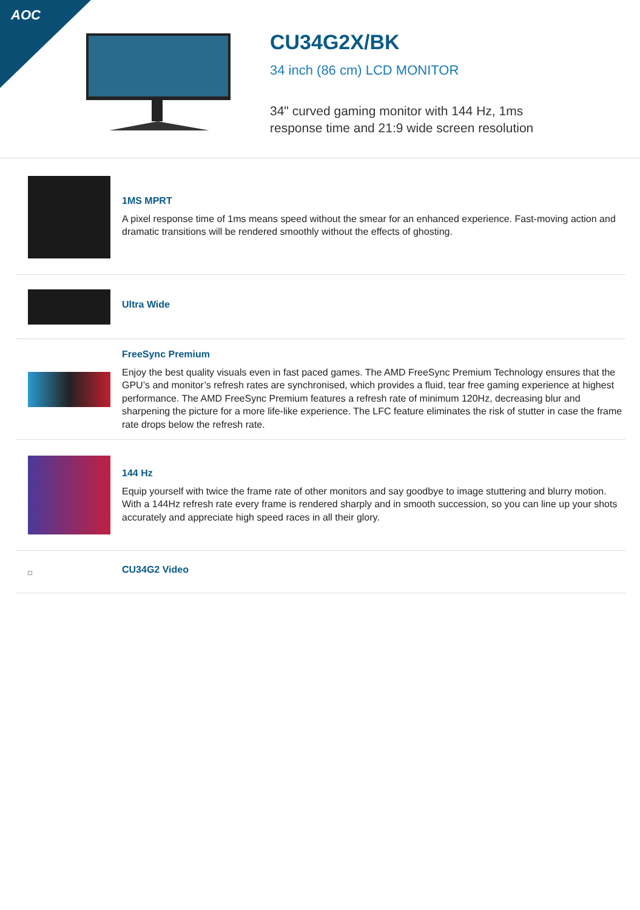AOC
CU34G2X/BK
34 inch (86 cm) LCD MONITOR
34" curved gaming monitor with 144 Hz, 1ms
response time and 21:9 wide screen resolution
1MS MPRT
A pixel response time of 1ms means speed without the smear for an enhanced experience. Fast-moving action and dramatic transitions will be rendered smoothly without the effects of ghosting.
Ultra Wide
FreeSync Premium
Enjoy the best quality visuals even in fast paced games. The AMD FreeSync Premium Technology ensures that the GPU’s and monitor’s refresh rates are synchronised, which provides a fluid, tear free gaming experience at highest performance. The AMD FreeSync Premium features a refresh rate of minimum 120Hz, decreasing blur and sharpening the picture for a more life-like experience. The LFC feature eliminates the risk of stutter in case the frame rate drops below the refresh rate.
144 Hz
Equip yourself with twice the frame rate of other monitors and say goodbye to image stuttering and blurry motion. With a 144Hz refresh rate every frame is rendered sharply and in smooth succession, so you can line up your shots accurately and appreciate high speed races in all their glory.
CU34G2 Video